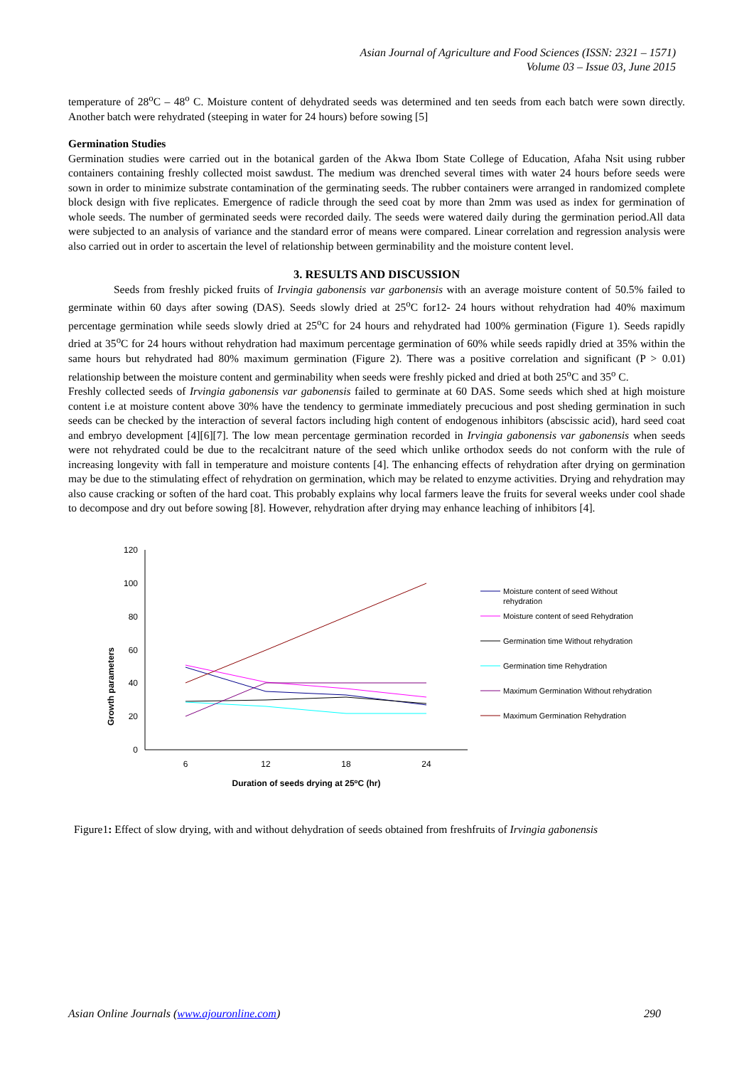Asian Journal of Agriculture and Food Sciences (ISSN: 2321 – 1571)
Volume 03 – Issue 03, June 2015
temperature of 28<sup>o</sup>C – 48<sup>o</sup> C. Moisture content of dehydrated seeds was determined and ten seeds from each batch were sown directly. Another batch were rehydrated (steeping in water for 24 hours) before sowing [5]
Germination Studies
Germination studies were carried out in the botanical garden of the Akwa Ibom State College of Education, Afaha Nsit using rubber containers containing freshly collected moist sawdust. The medium was drenched several times with water 24 hours before seeds were sown in order to minimize substrate contamination of the germinating seeds. The rubber containers were arranged in randomized complete block design with five replicates. Emergence of radicle through the seed coat by more than 2mm was used as index for germination of whole seeds. The number of germinated seeds were recorded daily. The seeds were watered daily during the germination period.All data were subjected to an analysis of variance and the standard error of means were compared. Linear correlation and regression analysis were also carried out in order to ascertain the level of relationship between germinability and the moisture content level.
3. RESULTS AND DISCUSSION
Seeds from freshly picked fruits of Irvingia gabonensis var garbonensis with an average moisture content of 50.5% failed to germinate within 60 days after sowing (DAS). Seeds slowly dried at 25<sup>o</sup>C for12- 24 hours without rehydration had 40% maximum percentage germination while seeds slowly dried at 25<sup>o</sup>C for 24 hours and rehydrated had 100% germination (Figure 1). Seeds rapidly dried at 35<sup>o</sup>C for 24 hours without rehydration had maximum percentage germination of 60% while seeds rapidly dried at 35% within the same hours but rehydrated had 80% maximum germination (Figure 2). There was a positive correlation and significant (P > 0.01) relationship between the moisture content and germinability when seeds were freshly picked and dried at both 25<sup>o</sup>C and 35<sup>o</sup> C.
Freshly collected seeds of Irvingia gabonensis var gabonensis failed to germinate at 60 DAS. Some seeds which shed at high moisture content i.e at moisture content above 30% have the tendency to germinate immediately precucious and post sheding germination in such seeds can be checked by the interaction of several factors including high content of endogenous inhibitors (abscissic acid), hard seed coat and embryo development [4][6][7]. The low mean percentage germination recorded in Irvingia gabonensis var gabonensis when seeds were not rehydrated could be due to the recalcitrant nature of the seed which unlike orthodox seeds do not conform with the rule of increasing longevity with fall in temperature and moisture contents [4]. The enhancing effects of rehydration after drying on germination may be due to the stimulating effect of rehydration on germination, which may be related to enzyme activities. Drying and rehydration may also cause cracking or soften of the hard coat. This probably explains why local farmers leave the fruits for several weeks under cool shade to decompose and dry out before sowing [8]. However, rehydration after drying may enhance leaching of inhibitors [4].
Growth parameters
120
100
80
60
40
20
0
6
12
18
24
Duration of seeds drying at 25oC (hr)
Moisture content of seed Without
rehydration
Moisture content of seed Rehydration
Germination time Without rehydration
Germination time Rehydration
Maximum Germination Without rehydration
Maximum Germination Rehydration
Figure1: Effect of slow drying, with and without dehydration of seeds obtained from freshfruits of Irvingia gabonensis
Asian Online Journals (www.ajouronline.com) 290